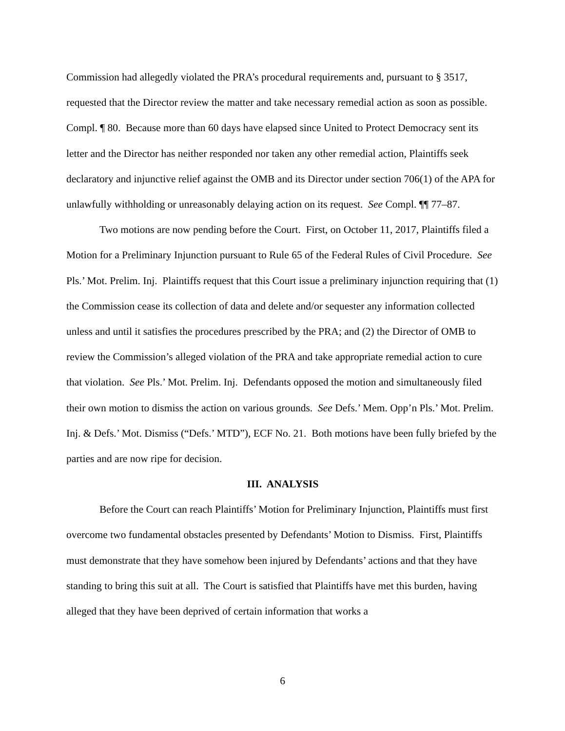Commission had allegedly violated the PRA’s procedural requirements and, pursuant to § 3517, requested that the Director review the matter and take necessary remedial action as soon as possible. Compl. ¶ 80. Because more than 60 days have elapsed since United to Protect Democracy sent its letter and the Director has neither responded nor taken any other remedial action, Plaintiffs seek declaratory and injunctive relief against the OMB and its Director under section 706(1) of the APA for unlawfully withholding or unreasonably delaying action on its request. See Compl. ¶¶ 77–87.
Two motions are now pending before the Court. First, on October 11, 2017, Plaintiffs filed a Motion for a Preliminary Injunction pursuant to Rule 65 of the Federal Rules of Civil Procedure. See Pls.’ Mot. Prelim. Inj. Plaintiffs request that this Court issue a preliminary injunction requiring that (1) the Commission cease its collection of data and delete and/or sequester any information collected unless and until it satisfies the procedures prescribed by the PRA; and (2) the Director of OMB to review the Commission’s alleged violation of the PRA and take appropriate remedial action to cure that violation. See Pls.’ Mot. Prelim. Inj. Defendants opposed the motion and simultaneously filed their own motion to dismiss the action on various grounds. See Defs.’ Mem. Opp’n Pls.’ Mot. Prelim. Inj. & Defs.’ Mot. Dismiss (“Defs.’ MTD”), ECF No. 21. Both motions have been fully briefed by the parties and are now ripe for decision.
III. ANALYSIS
Before the Court can reach Plaintiffs’ Motion for Preliminary Injunction, Plaintiffs must first overcome two fundamental obstacles presented by Defendants’ Motion to Dismiss. First, Plaintiffs must demonstrate that they have somehow been injured by Defendants’ actions and that they have standing to bring this suit at all. The Court is satisfied that Plaintiffs have met this burden, having alleged that they have been deprived of certain information that works a
6